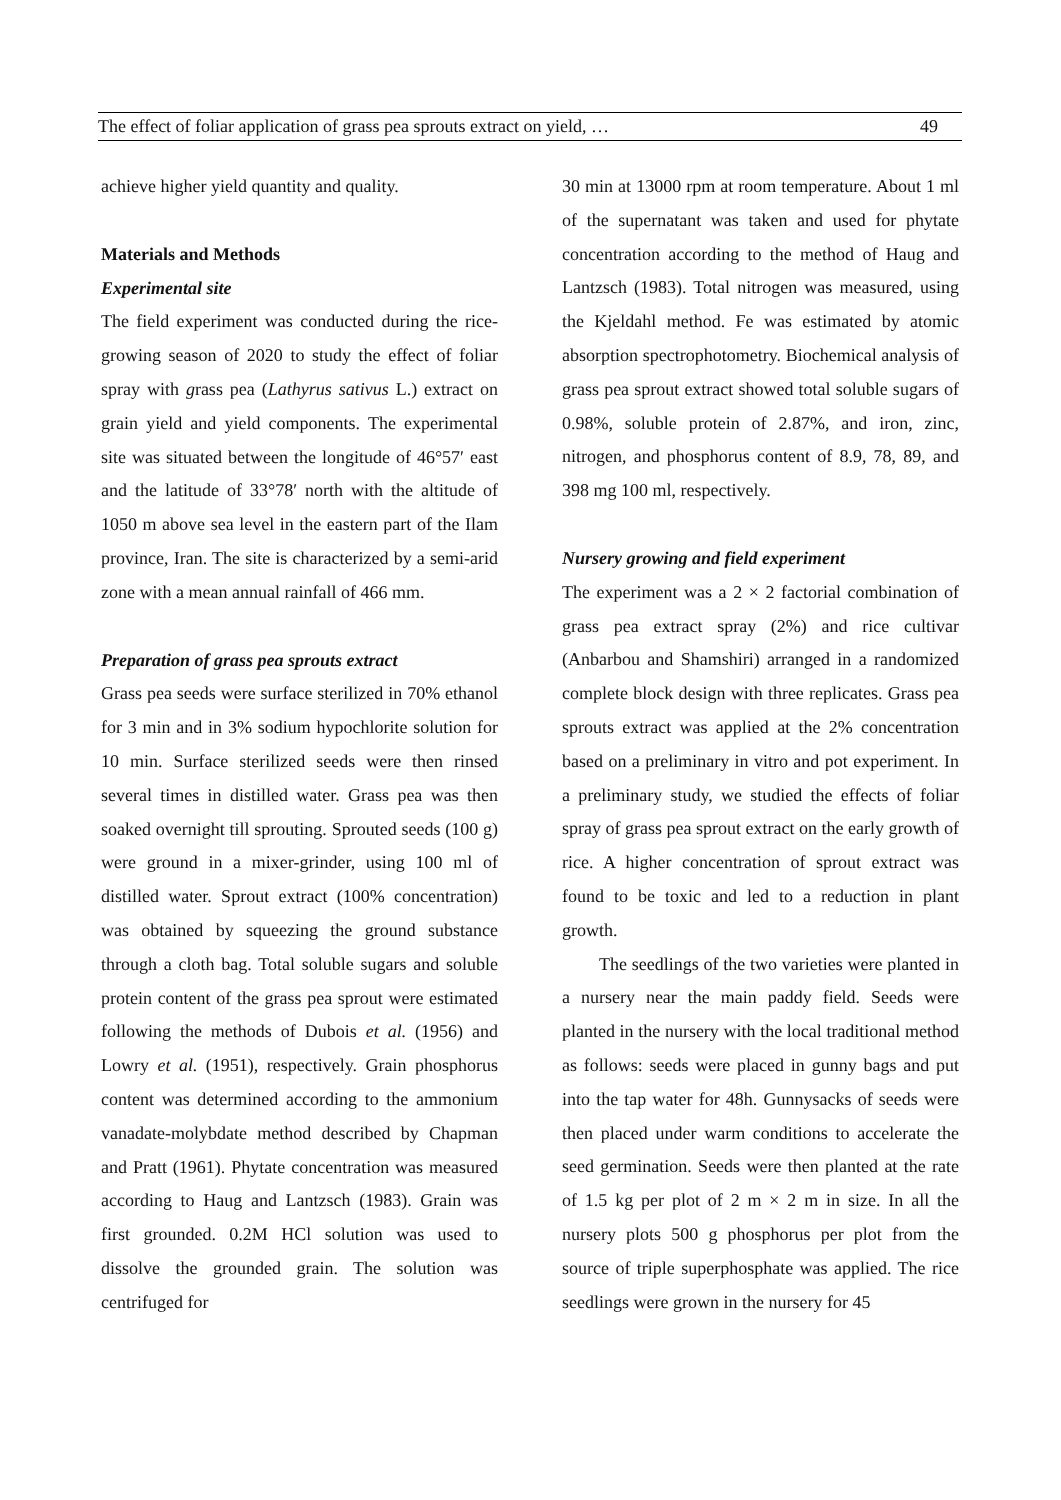The effect of foliar application of grass pea sprouts extract on yield, … 49
achieve higher yield quantity and quality.
Materials and Methods
Experimental site
The field experiment was conducted during the rice-growing season of 2020 to study the effect of foliar spray with grass pea (Lathyrus sativus L.) extract on grain yield and yield components. The experimental site was situated between the longitude of 46°57′ east and the latitude of 33°78′ north with the altitude of 1050 m above sea level in the eastern part of the Ilam province, Iran. The site is characterized by a semi-arid zone with a mean annual rainfall of 466 mm.
Preparation of grass pea sprouts extract
Grass pea seeds were surface sterilized in 70% ethanol for 3 min and in 3% sodium hypochlorite solution for 10 min. Surface sterilized seeds were then rinsed several times in distilled water. Grass pea was then soaked overnight till sprouting. Sprouted seeds (100 g) were ground in a mixer-grinder, using 100 ml of distilled water. Sprout extract (100% concentration) was obtained by squeezing the ground substance through a cloth bag. Total soluble sugars and soluble protein content of the grass pea sprout were estimated following the methods of Dubois et al. (1956) and Lowry et al. (1951), respectively. Grain phosphorus content was determined according to the ammonium vanadate-molybdate method described by Chapman and Pratt (1961). Phytate concentration was measured according to Haug and Lantzsch (1983). Grain was first grounded. 0.2M HCl solution was used to dissolve the grounded grain. The solution was centrifuged for
30 min at 13000 rpm at room temperature. About 1 ml of the supernatant was taken and used for phytate concentration according to the method of Haug and Lantzsch (1983). Total nitrogen was measured, using the Kjeldahl method. Fe was estimated by atomic absorption spectrophotometry. Biochemical analysis of grass pea sprout extract showed total soluble sugars of 0.98%, soluble protein of 2.87%, and iron, zinc, nitrogen, and phosphorus content of 8.9, 78, 89, and 398 mg 100 ml, respectively.
Nursery growing and field experiment
The experiment was a 2 × 2 factorial combination of grass pea extract spray (2%) and rice cultivar (Anbarbou and Shamshiri) arranged in a randomized complete block design with three replicates. Grass pea sprouts extract was applied at the 2% concentration based on a preliminary in vitro and pot experiment. In a preliminary study, we studied the effects of foliar spray of grass pea sprout extract on the early growth of rice. A higher concentration of sprout extract was found to be toxic and led to a reduction in plant growth.
The seedlings of the two varieties were planted in a nursery near the main paddy field. Seeds were planted in the nursery with the local traditional method as follows: seeds were placed in gunny bags and put into the tap water for 48h. Gunnysacks of seeds were then placed under warm conditions to accelerate the seed germination. Seeds were then planted at the rate of 1.5 kg per plot of 2 m × 2 m in size. In all the nursery plots 500 g phosphorus per plot from the source of triple superphosphate was applied. The rice seedlings were grown in the nursery for 45